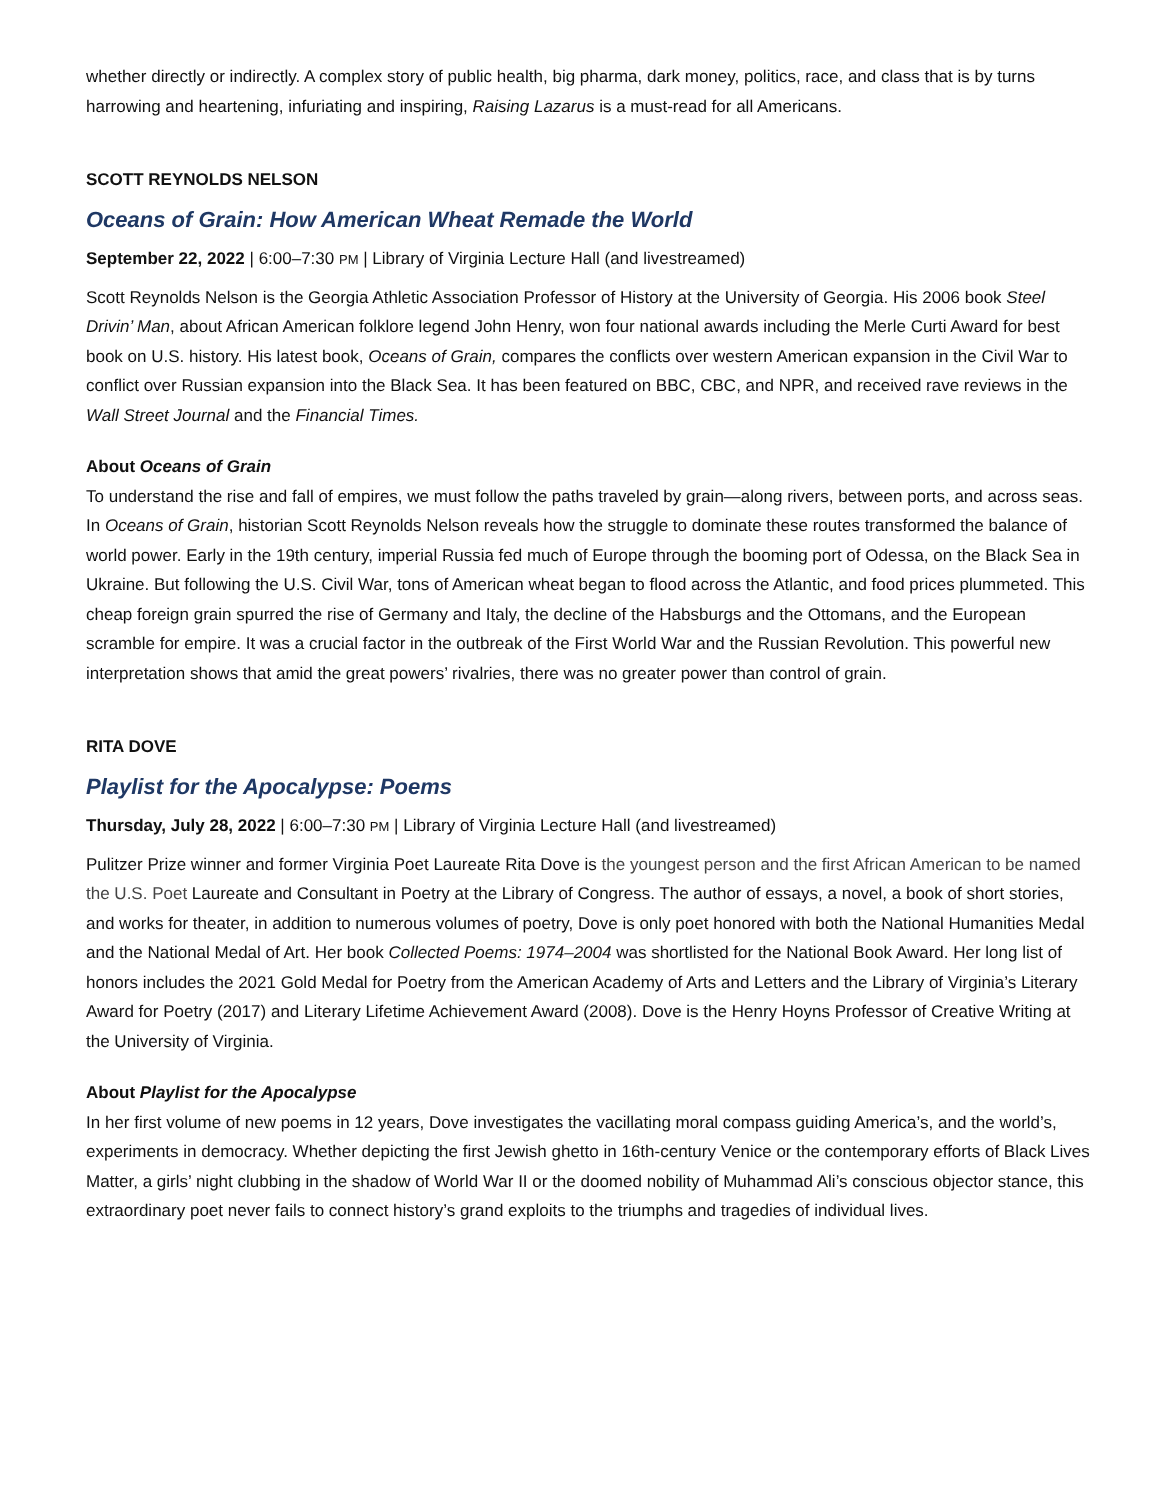whether directly or indirectly. A complex story of public health, big pharma, dark money, politics, race, and class that is by turns harrowing and heartening, infuriating and inspiring, Raising Lazarus is a must-read for all Americans.
SCOTT REYNOLDS NELSON
Oceans of Grain: How American Wheat Remade the World
September 22, 2022 | 6:00–7:30 PM | Library of Virginia Lecture Hall (and livestreamed)
Scott Reynolds Nelson is the Georgia Athletic Association Professor of History at the University of Georgia. His 2006 book Steel Drivin’ Man, about African American folklore legend John Henry, won four national awards including the Merle Curti Award for best book on U.S. history. His latest book, Oceans of Grain, compares the conflicts over western American expansion in the Civil War to conflict over Russian expansion into the Black Sea. It has been featured on BBC, CBC, and NPR, and received rave reviews in the Wall Street Journal and the Financial Times.
About Oceans of Grain
To understand the rise and fall of empires, we must follow the paths traveled by grain—along rivers, between ports, and across seas. In Oceans of Grain, historian Scott Reynolds Nelson reveals how the struggle to dominate these routes transformed the balance of world power. Early in the 19th century, imperial Russia fed much of Europe through the booming port of Odessa, on the Black Sea in Ukraine. But following the U.S. Civil War, tons of American wheat began to flood across the Atlantic, and food prices plummeted. This cheap foreign grain spurred the rise of Germany and Italy, the decline of the Habsburgs and the Ottomans, and the European scramble for empire. It was a crucial factor in the outbreak of the First World War and the Russian Revolution. This powerful new interpretation shows that amid the great powers’ rivalries, there was no greater power than control of grain.
RITA DOVE
Playlist for the Apocalypse: Poems
Thursday, July 28, 2022 | 6:00–7:30 PM | Library of Virginia Lecture Hall (and livestreamed)
Pulitzer Prize winner and former Virginia Poet Laureate Rita Dove is the youngest person and the first African American to be named the U.S. Poet Laureate and Consultant in Poetry at the Library of Congress. The author of essays, a novel, a book of short stories, and works for theater, in addition to numerous volumes of poetry, Dove is only poet honored with both the National Humanities Medal and the National Medal of Art. Her book Collected Poems: 1974–2004 was shortlisted for the National Book Award. Her long list of honors includes the 2021 Gold Medal for Poetry from the American Academy of Arts and Letters and the Library of Virginia’s Literary Award for Poetry (2017) and Literary Lifetime Achievement Award (2008). Dove is the Henry Hoyns Professor of Creative Writing at the University of Virginia.
About Playlist for the Apocalypse
In her first volume of new poems in 12 years, Dove investigates the vacillating moral compass guiding America’s, and the world’s, experiments in democracy. Whether depicting the first Jewish ghetto in 16th-century Venice or the contemporary efforts of Black Lives Matter, a girls’ night clubbing in the shadow of World War II or the doomed nobility of Muhammad Ali’s conscious objector stance, this extraordinary poet never fails to connect history’s grand exploits to the triumphs and tragedies of individual lives.